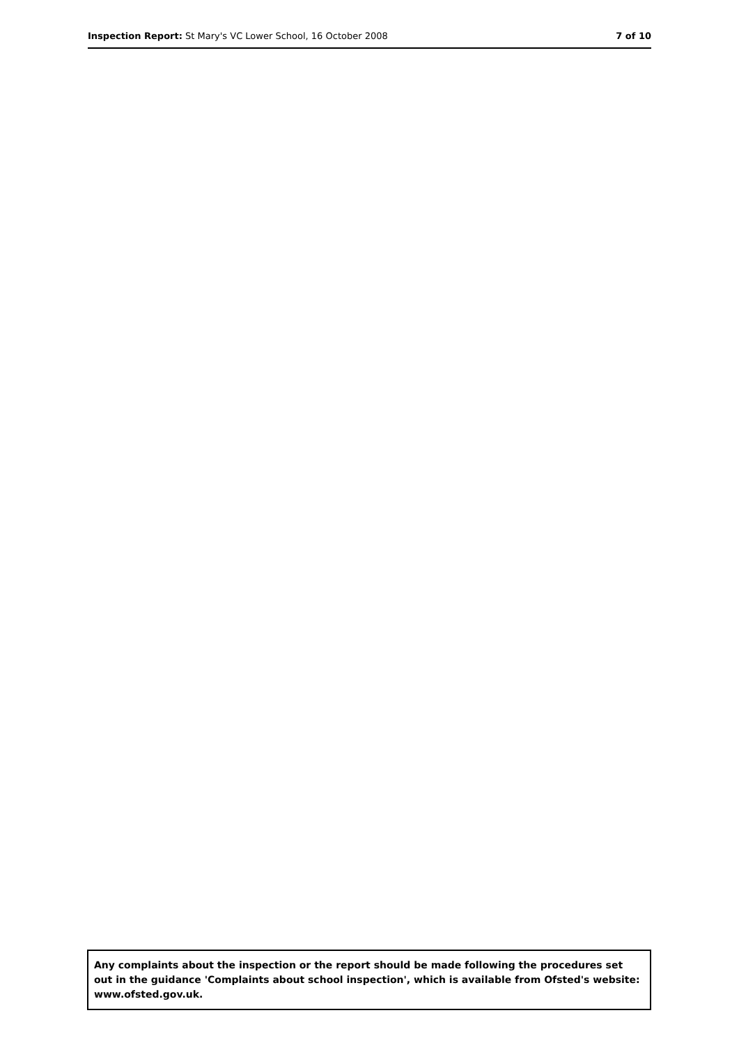Inspection Report: St Mary's VC Lower School, 16 October 2008 7 of 10
Any complaints about the inspection or the report should be made following the procedures set out in the guidance 'Complaints about school inspection', which is available from Ofsted's website: www.ofsted.gov.uk.